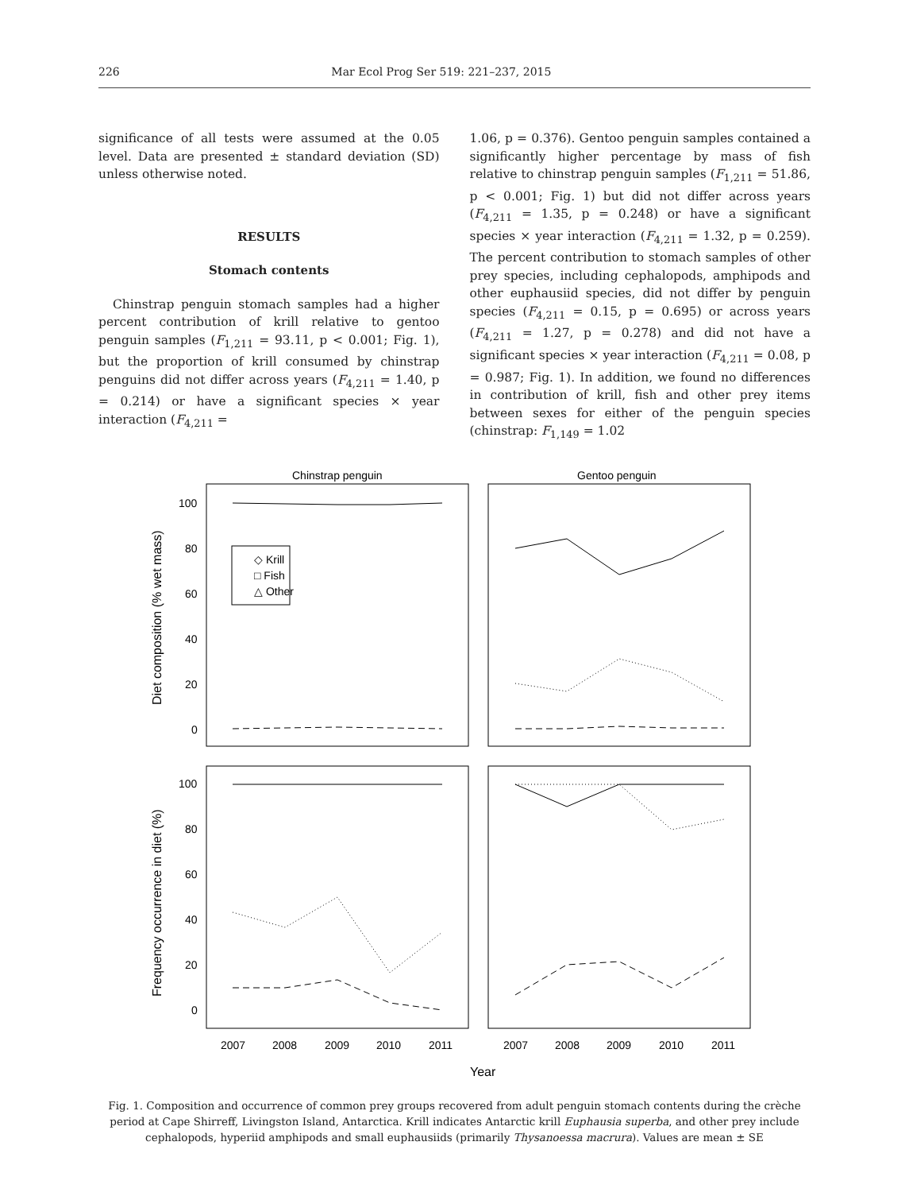226 Mar Ecol Prog Ser 519: 221–237, 2015
significance of all tests were assumed at the 0.05 level. Data are presented ± standard deviation (SD) unless otherwise noted.
RESULTS
Stomach contents
Chinstrap penguin stomach samples had a higher percent contribution of krill relative to gentoo penguin samples (F<sub>1,211</sub> = 93.11, p < 0.001; Fig. 1), but the proportion of krill consumed by chinstrap penguins did not differ across years (F<sub>4,211</sub> = 1.40, p = 0.214) or have a significant species × year interaction (F<sub>4,211</sub> =
1.06, p = 0.376). Gentoo penguin samples contained a significantly higher percentage by mass of fish relative to chinstrap penguin samples (F<sub>1,211</sub> = 51.86, p < 0.001; Fig. 1) but did not differ across years (F<sub>4,211</sub> = 1.35, p = 0.248) or have a significant species × year interaction (F<sub>4,211</sub> = 1.32, p = 0.259). The percent contribution to stomach samples of other prey species, including cephalopods, amphipods and other euphausiid species, did not differ by penguin species (F<sub>4,211</sub> = 0.15, p = 0.695) or across years (F<sub>4,211</sub> = 1.27, p = 0.278) and did not have a significant species × year interaction (F<sub>4,211</sub> = 0.08, p = 0.987; Fig. 1). In addition, we found no differences in contribution of krill, fish and other prey items between sexes for either of the penguin species (chinstrap: F<sub>1,149</sub> = 1.02
Chinstrap penguin
Gentoo penguin
100
80
60
40
20
0
100
80
60
40
20
0
2007
2008
2009
2010
2011
2007
2008
2009
2010
2011
Year
Diet composition (% wet mass)
Frequency occurrence in diet (%)
◇ Krill
□ Fish
△ Other
Fig. 1. Composition and occurrence of common prey groups recovered from adult penguin stomach contents during the crèche period at Cape Shirreff, Livingston Island, Antarctica. Krill indicates Antarctic krill Euphausia superba, and other prey include cephalopods, hyperiid amphipods and small euphausiids (primarily Thysanoessa macrura). Values are mean ± SE